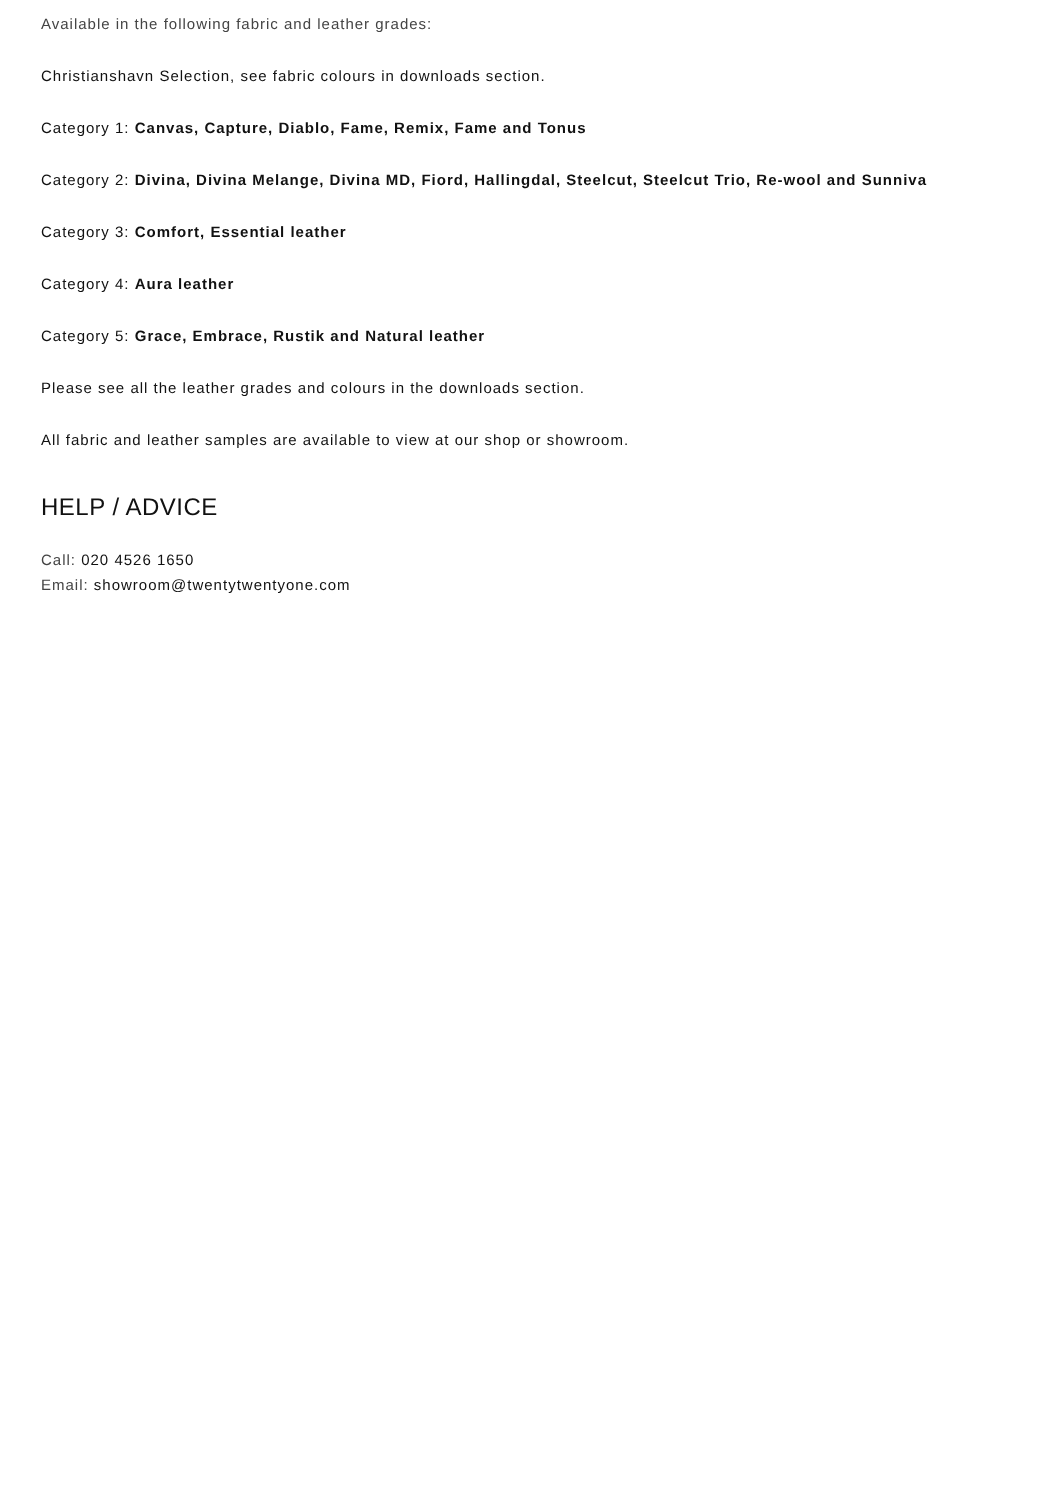Available in the following fabric and leather grades:
Christianshavn Selection, see fabric colours in downloads section.
Category 1: Canvas, Capture, Diablo, Fame, Remix, Fame and Tonus
Category 2: Divina, Divina Melange, Divina MD, Fiord, Hallingdal, Steelcut, Steelcut Trio, Re-wool and Sunniva
Category 3: Comfort, Essential leather
Category 4: Aura leather
Category 5: Grace, Embrace, Rustik and Natural leather
Please see all the leather grades and colours in the downloads section.
All fabric and leather samples are available to view at our shop or showroom.
HELP / ADVICE
Call: 020 4526 1650
Email: showroom@twentytwentyone.com